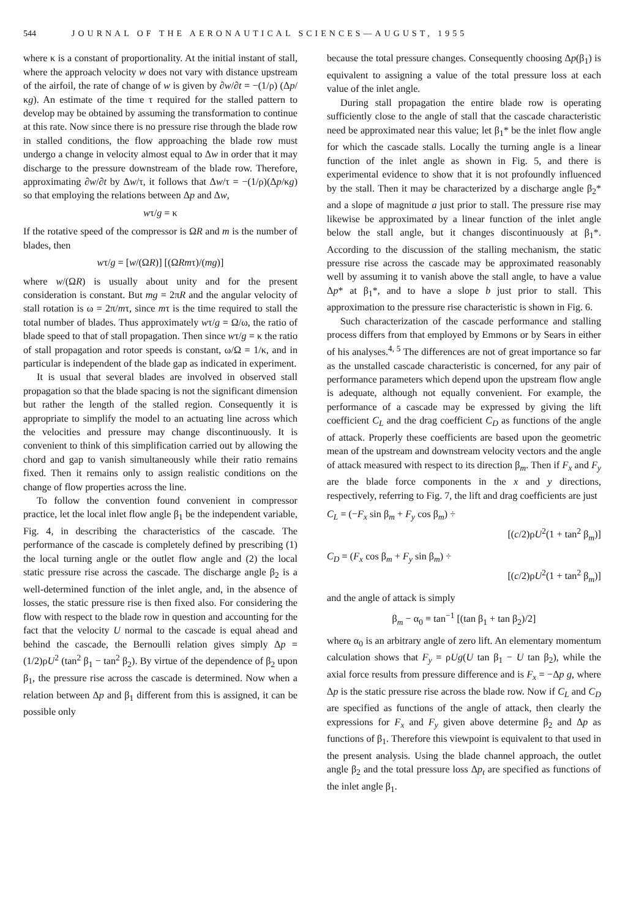544 JOURNAL OF THE AERONAUTICAL SCIENCES—AUGUST, 1955
where κ is a constant of proportionality. At the initial instant of stall, where the approach velocity w does not vary with distance upstream of the airfoil, the rate of change of w is given by ∂w/∂t = −(1/ρ) (Δp/κg). An estimate of the time τ required for the stalled pattern to develop may be obtained by assuming the transformation to continue at this rate. Now since there is no pressure rise through the blade row in stalled conditions, the flow approaching the blade row must undergo a change in velocity almost equal to Δw in order that it may discharge to the pressure downstream of the blade row. Therefore, approximating ∂w/∂t by Δw/τ, it follows that Δw/τ = −(1/ρ)(Δp/κg) so that employing the relations between Δp and Δw,
wτ/g = κ
If the rotative speed of the compressor is ΩR and m is the number of blades, then
wτ/g = [w/(ΩR)] [(ΩRmτ)/(mg)]
where w/(ΩR) is usually about unity and for the present consideration is constant. But mg = 2πR and the angular velocity of stall rotation is ω = 2π/mτ, since mτ is the time required to stall the total number of blades. Thus approximately wτ/g = Ω/ω, the ratio of blade speed to that of stall propagation. Then since wτ/g = κ the ratio of stall propagation and rotor speeds is constant, ω/Ω = 1/κ, and in particular is independent of the blade gap as indicated in experiment.
It is usual that several blades are involved in observed stall propagation so that the blade spacing is not the significant dimension but rather the length of the stalled region. Consequently it is appropriate to simplify the model to an actuating line across which the velocities and pressure may change discontinuously. It is convenient to think of this simplification carried out by allowing the chord and gap to vanish simultaneously while their ratio remains fixed. Then it remains only to assign realistic conditions on the change of flow properties across the line.
To follow the convention found convenient in compressor practice, let the local inlet flow angle β<sub>1</sub> be the independent variable, Fig. 4, in describing the characteristics of the cascade. The performance of the cascade is completely defined by prescribing (1) the local turning angle or the outlet flow angle and (2) the local static pressure rise across the cascade. The discharge angle β<sub>2</sub> is a well-determined function of the inlet angle, and, in the absence of losses, the static pressure rise is then fixed also. For considering the flow with respect to the blade row in question and accounting for the fact that the velocity U normal to the cascade is equal ahead and behind the cascade, the Bernoulli relation gives simply Δp = (1/2)ρU<sup>2</sup> (tan<sup>2</sup> β<sub>1</sub> − tan<sup>2</sup> β<sub>2</sub>). By virtue of the dependence of β<sub>2</sub> upon β<sub>1</sub>, the pressure rise across the cascade is determined. Now when a relation between Δp and β<sub>1</sub> different from this is assigned, it can be possible only
because the total pressure changes. Consequently choosing Δp(β<sub>1</sub>) is equivalent to assigning a value of the total pressure loss at each value of the inlet angle.
During stall propagation the entire blade row is operating sufficiently close to the angle of stall that the cascade characteristic need be approximated near this value; let β<sub>1</sub>* be the inlet flow angle for which the cascade stalls. Locally the turning angle is a linear function of the inlet angle as shown in Fig. 5, and there is experimental evidence to show that it is not profoundly influenced by the stall. Then it may be characterized by a discharge angle β<sub>2</sub>* and a slope of magnitude a just prior to stall. The pressure rise may likewise be approximated by a linear function of the inlet angle below the stall angle, but it changes discontinuously at β<sub>1</sub>*. According to the discussion of the stalling mechanism, the static pressure rise across the cascade may be approximated reasonably well by assuming it to vanish above the stall angle, to have a value Δp* at β<sub>1</sub>*, and to have a slope b just prior to stall. This approximation to the pressure rise characteristic is shown in Fig. 6.
Such characterization of the cascade performance and stalling process differs from that employed by Emmons or by Sears in either of his analyses.<sup>4, 5</sup> The differences are not of great importance so far as the unstalled cascade characteristic is concerned, for any pair of performance parameters which depend upon the upstream flow angle is adequate, although not equally convenient. For example, the performance of a cascade may be expressed by giving the lift coefficient C<sub>L</sub> and the drag coefficient C<sub>D</sub> as functions of the angle of attack. Properly these coefficients are based upon the geometric mean of the upstream and downstream velocity vectors and the angle of attack measured with respect to its direction β<sub>m</sub>. Then if F<sub>x</sub> and F<sub>y</sub> are the blade force components in the x and y directions, respectively, referring to Fig. 7, the lift and drag coefficients are just
C<sub>L</sub> = (−F<sub>x</sub> sin β<sub>m</sub> + F<sub>y</sub> cos β<sub>m</sub>) ÷
[(c/2)ρU<sup>2</sup>(1 + tan<sup>2</sup> β<sub>m</sub>)]
C<sub>D</sub> = (F<sub>x</sub> cos β<sub>m</sub> + F<sub>y</sub> sin β<sub>m</sub>) ÷
[(c/2)ρU<sup>2</sup>(1 + tan<sup>2</sup> β<sub>m</sub>)]
and the angle of attack is simply
β<sub>m</sub> − α<sub>0</sub> ≡ tan<sup>−1</sup> [(tan β<sub>1</sub> + tan β<sub>2</sub>)/2]
where α<sub>0</sub> is an arbitrary angle of zero lift. An elementary momentum calculation shows that F<sub>y</sub> = ρUg(U tan β<sub>1</sub> − U tan β<sub>2</sub>), while the axial force results from pressure difference and is F<sub>x</sub> = −Δp g, where Δp is the static pressure rise across the blade row. Now if C<sub>L</sub> and C<sub>D</sub> are specified as functions of the angle of attack, then clearly the expressions for F<sub>x</sub> and F<sub>y</sub> given above determine β<sub>2</sub> and Δp as functions of β<sub>1</sub>. Therefore this viewpoint is equivalent to that used in the present analysis. Using the blade channel approach, the outlet angle β<sub>2</sub> and the total pressure loss Δp<sub>t</sub> are specified as functions of the inlet angle β<sub>1</sub>.